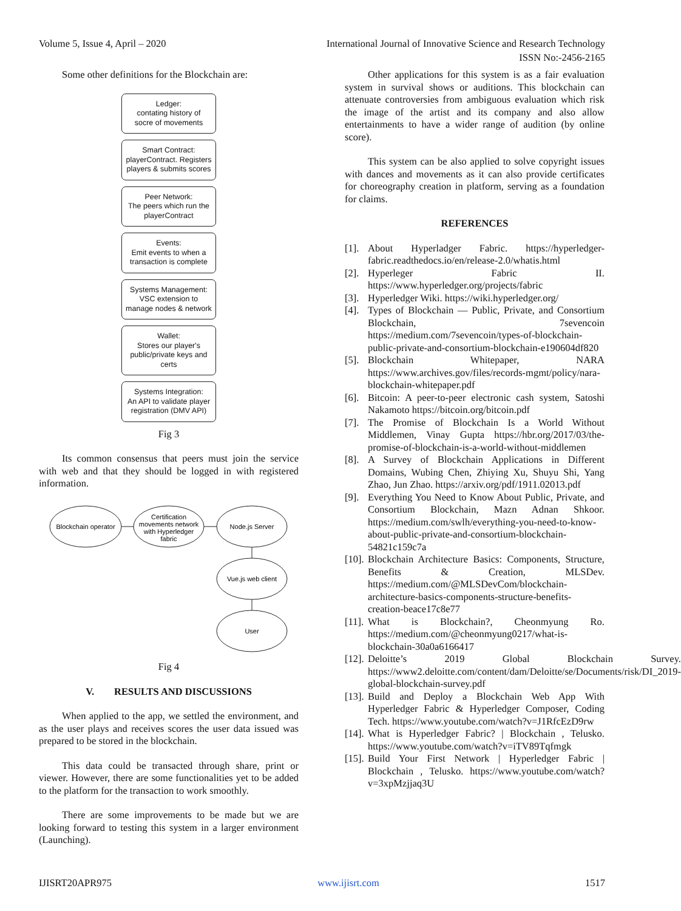Volume 5, Issue 4, April – 2020 International Journal of Innovative Science and Research Technology
ISSN No:-2456-2165
Some other definitions for the Blockchain are:
Ledger:
contating history of
socre of movements
Smart Contract:
playerContract. Registers
players & submits scores
Peer Network:
The peers which run the
playerContract
Events:
Emit events to when a
transaction is complete
Systems Management:
VSC extension to
manage nodes & network
Wallet:
Stores our player's
public/private keys and
certs
Systems Integration:
An API to validate player
registration (DMV API)
Fig 3
Its common consensus that peers must join the service with web and that they should be logged in with registered information.
Blockchain operator
Certification
movements network
with Hyperledger
fabric
Node.js Server
Vue.js web client
User
Fig 4
V. RESULTS AND DISCUSSIONS
When applied to the app, we settled the environment, and as the user plays and receives scores the user data issued was prepared to be stored in the blockchain.
This data could be transacted through share, print or viewer. However, there are some functionalities yet to be added to the platform for the transaction to work smoothly.
There are some improvements to be made but we are looking forward to testing this system in a larger environment (Launching).
Other applications for this system is as a fair evaluation system in survival shows or auditions. This blockchain can attenuate controversies from ambiguous evaluation which risk the image of the artist and its company and also allow entertainments to have a wider range of audition (by online score).
This system can be also applied to solve copyright issues with dances and movements as it can also provide certificates for choreography creation in platform, serving as a foundation for claims.
REFERENCES
[1]. About Hyperladger Fabric. https://hyperledger-fabric.readthedocs.io/en/release-2.0/whatis.html
[2]. Hyperleger Fabric II. https://www.hyperledger.org/projects/fabric
[3]. Hyperledger Wiki. https://wiki.hyperledger.org/
[4]. Types of Blockchain — Public, Private, and Consortium Blockchain, 7sevencoin https://medium.com/7sevencoin/types-of-blockchain-public-private-and-consortium-blockchain-e190604df820
[5]. Blockchain Whitepaper, NARA https://www.archives.gov/files/records-mgmt/policy/nara-blockchain-whitepaper.pdf
[6]. Bitcoin: A peer-to-peer electronic cash system, Satoshi Nakamoto https://bitcoin.org/bitcoin.pdf
[7]. The Promise of Blockchain Is a World Without Middlemen, Vinay Gupta https://hbr.org/2017/03/the-promise-of-blockchain-is-a-world-without-middlemen
[8]. A Survey of Blockchain Applications in Different Domains, Wubing Chen, Zhiying Xu, Shuyu Shi, Yang Zhao, Jun Zhao. https://arxiv.org/pdf/1911.02013.pdf
[9]. Everything You Need to Know About Public, Private, and Consortium Blockchain, Mazn Adnan Shkoor. https://medium.com/swlh/everything-you-need-to-know-about-public-private-and-consortium-blockchain-54821c159c7a
[10]. Blockchain Architecture Basics: Components, Structure, Benefits & Creation, MLSDev. https://medium.com/@MLSDevCom/blockchain-architecture-basics-components-structure-benefits-creation-beace17c8e77
[11]. What is Blockchain?, Cheonmyung Ro. https://medium.com/@cheonmyung0217/what-is-blockchain-30a0a6166417
[12]. Deloitte’s 2019 Global Blockchain Survey. https://www2.deloitte.com/content/dam/Deloitte/se/Documents/risk/DI_2019-global-blockchain-survey.pdf
[13]. Build and Deploy a Blockchain Web App With Hyperledger Fabric & Hyperledger Composer, Coding Tech. https://www.youtube.com/watch?v=J1RfcEzD9rw
[14]. What is Hyperledger Fabric? | Blockchain , Telusko. https://www.youtube.com/watch?v=iTV89Tqfmgk
[15]. Build Your First Network | Hyperledger Fabric | Blockchain , Telusko. https://www.youtube.com/watch?v=3xpMzjjaq3U
IJISRT20APR975 www.ijisrt.com 1517